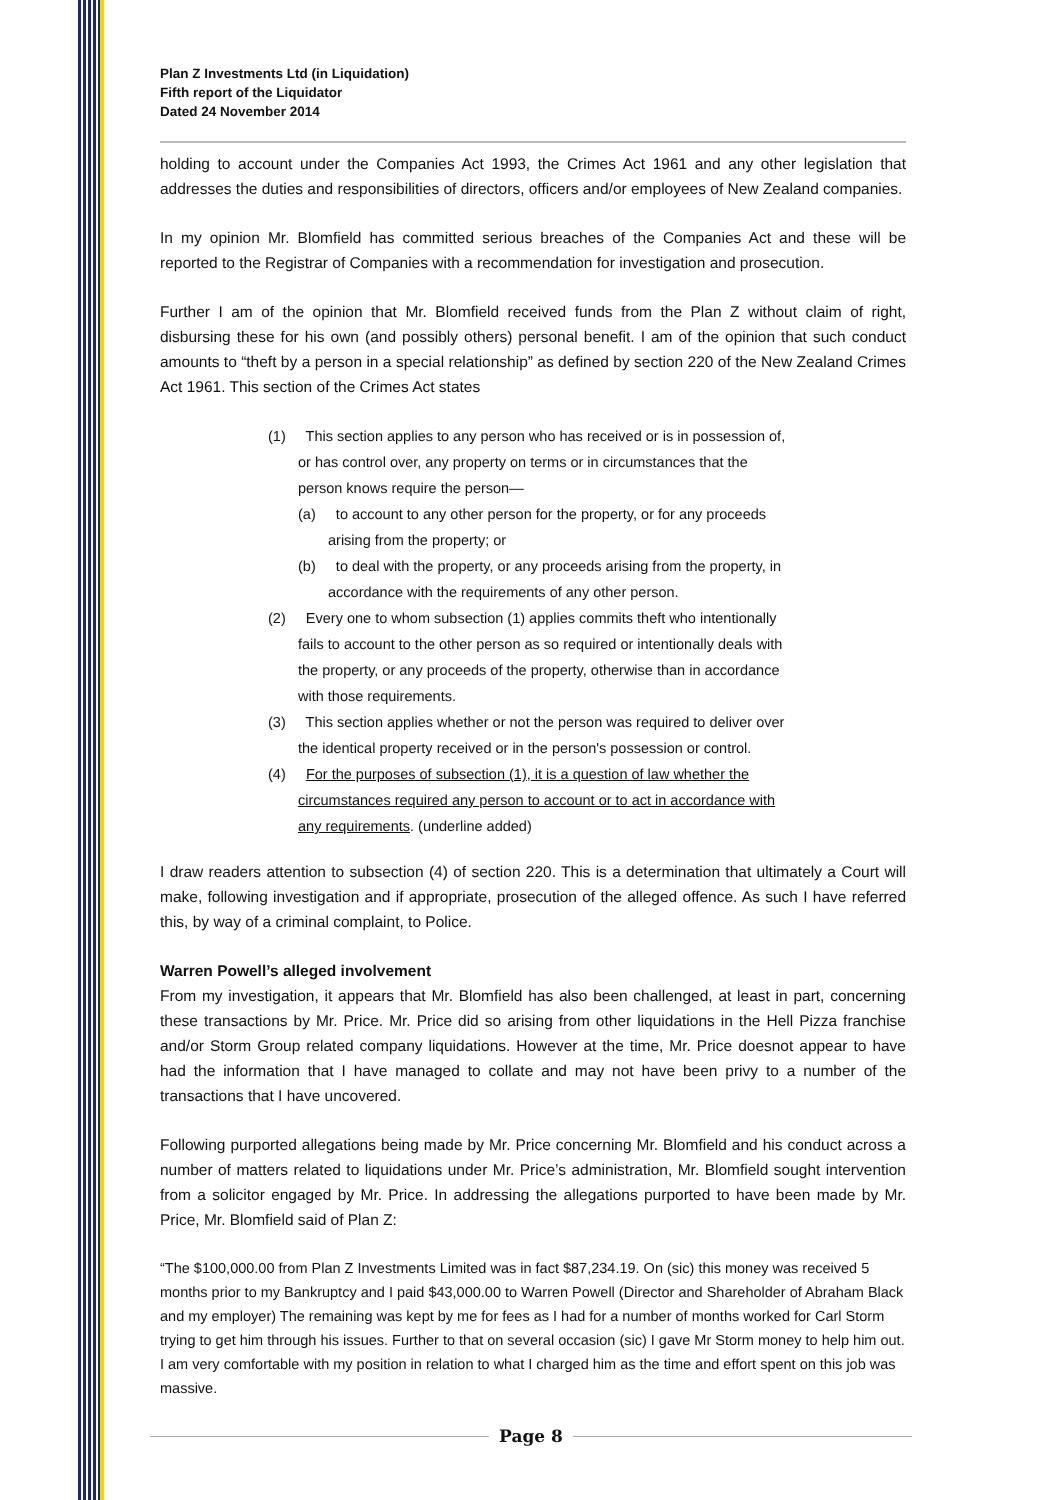Plan Z Investments Ltd (in Liquidation)
Fifth report of the Liquidator
Dated 24 November 2014
holding to account under the Companies Act 1993, the Crimes Act 1961 and any other legislation that addresses the duties and responsibilities of directors, officers and/or employees of New Zealand companies.
In my opinion Mr. Blomfield has committed serious breaches of the Companies Act and these will be reported to the Registrar of Companies with a recommendation for investigation and prosecution.
Further I am of the opinion that Mr. Blomfield received funds from the Plan Z without claim of right, disbursing these for his own (and possibly others) personal benefit. I am of the opinion that such conduct amounts to “theft by a person in a special relationship” as defined by section 220 of the New Zealand Crimes Act 1961. This section of the Crimes Act states
(1) This section applies to any person who has received or is in possession of, or has control over, any property on terms or in circumstances that the person knows require the person—
(a) to account to any other person for the property, or for any proceeds arising from the property; or
(b) to deal with the property, or any proceeds arising from the property, in accordance with the requirements of any other person.
(2) Every one to whom subsection (1) applies commits theft who intentionally fails to account to the other person as so required or intentionally deals with the property, or any proceeds of the property, otherwise than in accordance with those requirements.
(3) This section applies whether or not the person was required to deliver over the identical property received or in the person's possession or control.
(4) For the purposes of subsection (1), it is a question of law whether the circumstances required any person to account or to act in accordance with any requirements. (underline added)
I draw readers attention to subsection (4) of section 220. This is a determination that ultimately a Court will make, following investigation and if appropriate, prosecution of the alleged offence. As such I have referred this, by way of a criminal complaint, to Police.
Warren Powell’s alleged involvement
From my investigation, it appears that Mr. Blomfield has also been challenged, at least in part, concerning these transactions by Mr. Price. Mr. Price did so arising from other liquidations in the Hell Pizza franchise and/or Storm Group related company liquidations. However at the time, Mr. Price doesnot appear to have had the information that I have managed to collate and may not have been privy to a number of the transactions that I have uncovered.
Following purported allegations being made by Mr. Price concerning Mr. Blomfield and his conduct across a number of matters related to liquidations under Mr. Price’s administration, Mr. Blomfield sought intervention from a solicitor engaged by Mr. Price. In addressing the allegations purported to have been made by Mr. Price, Mr. Blomfield said of Plan Z:
“The $100,000.00 from Plan Z Investments Limited was in fact $87,234.19. On (sic) this money was received 5 months prior to my Bankruptcy and I paid $43,000.00 to Warren Powell (Director and Shareholder of Abraham Black and my employer) The remaining was kept by me for fees as I had for a number of months worked for Carl Storm trying to get him through his issues. Further to that on several occasion (sic) I gave Mr Storm money to help him out. I am very comfortable with my position in relation to what I charged him as the time and effort spent on this job was massive.
Page 8